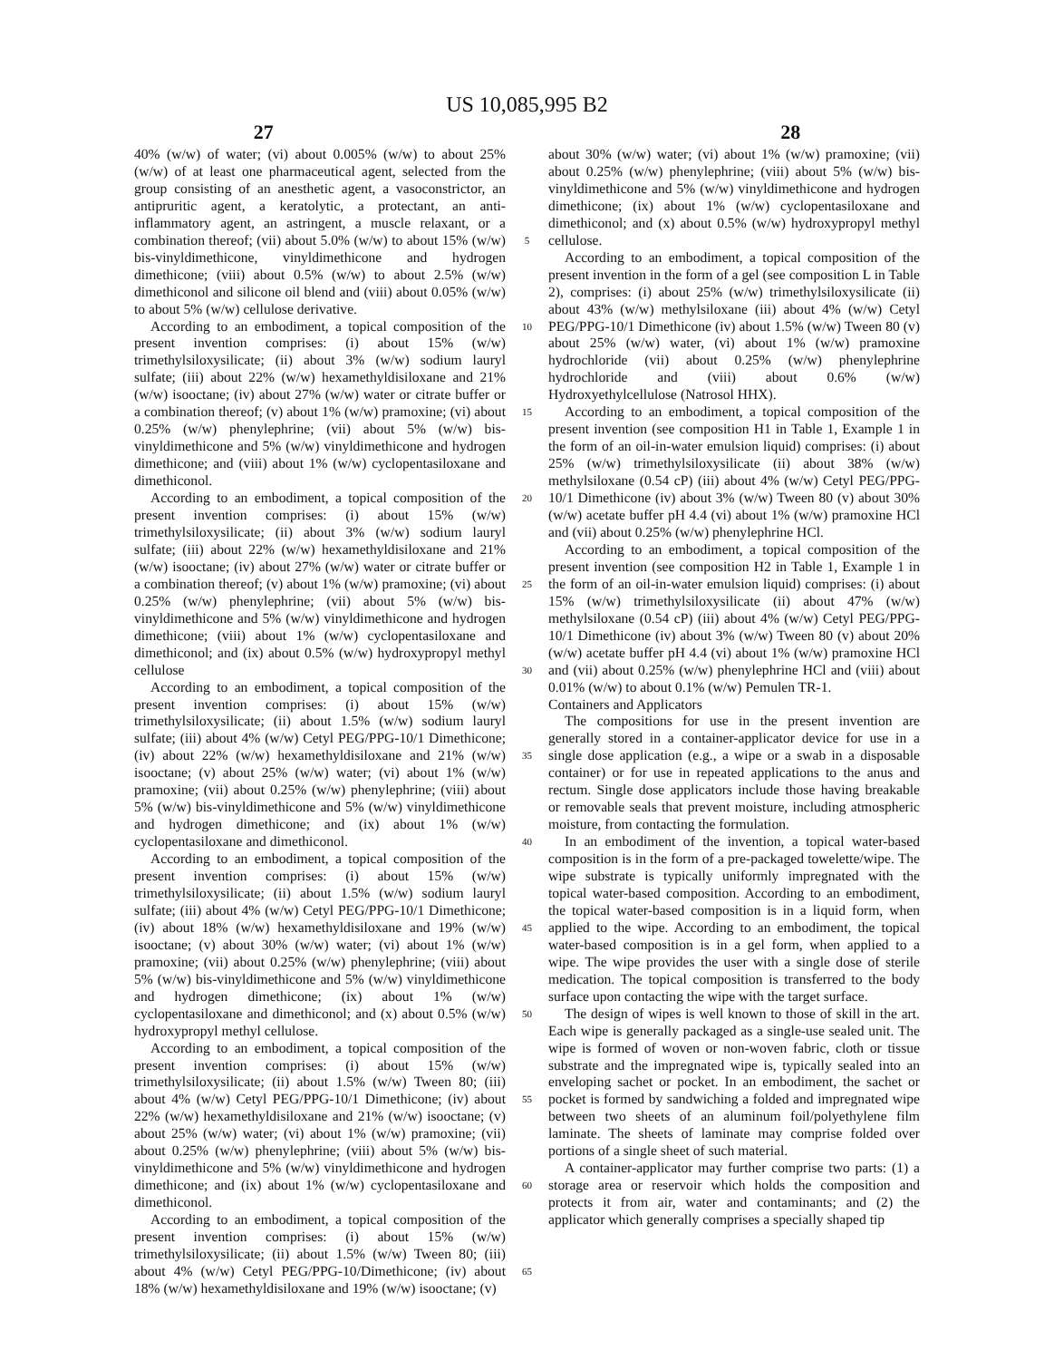US 10,085,995 B2
27 28
40% (w/w) of water; (vi) about 0.005% (w/w) to about 25% (w/w) of at least one pharmaceutical agent, selected from the group consisting of an anesthetic agent, a vasoconstrictor, an antipruritic agent, a keratolytic, a protectant, an anti-inflammatory agent, an astringent, a muscle relaxant, or a combination thereof; (vii) about 5.0% (w/w) to about 15% (w/w) bis-vinyldimethicone, vinyldimethicone and hydrogen dimethicone; (viii) about 0.5% (w/w) to about 2.5% (w/w) dimethiconol and silicone oil blend and (viii) about 0.05% (w/w) to about 5% (w/w) cellulose derivative.
According to an embodiment, a topical composition of the present invention comprises: (i) about 15% (w/w) trimethylsiloxysilicate; (ii) about 3% (w/w) sodium lauryl sulfate; (iii) about 22% (w/w) hexamethyldisiloxane and 21% (w/w) isooctane; (iv) about 27% (w/w) water or citrate buffer or a combination thereof; (v) about 1% (w/w) pramoxine; (vi) about 0.25% (w/w) phenylephrine; (vii) about 5% (w/w) bis-vinyldimethicone and 5% (w/w) vinyldimethicone and hydrogen dimethicone; and (viii) about 1% (w/w) cyclopentasiloxane and dimethiconol.
According to an embodiment, a topical composition of the present invention comprises: (i) about 15% (w/w) trimethylsiloxysilicate; (ii) about 3% (w/w) sodium lauryl sulfate; (iii) about 22% (w/w) hexamethyldisiloxane and 21% (w/w) isooctane; (iv) about 27% (w/w) water or citrate buffer or a combination thereof; (v) about 1% (w/w) pramoxine; (vi) about 0.25% (w/w) phenylephrine; (vii) about 5% (w/w) bis-vinyldimethicone and 5% (w/w) vinyldimethicone and hydrogen dimethicone; (viii) about 1% (w/w) cyclopentasiloxane and dimethiconol; and (ix) about 0.5% (w/w) hydroxypropyl methyl cellulose
According to an embodiment, a topical composition of the present invention comprises: (i) about 15% (w/w) trimethylsiloxysilicate; (ii) about 1.5% (w/w) sodium lauryl sulfate; (iii) about 4% (w/w) Cetyl PEG/PPG-10/1 Dimethicone; (iv) about 22% (w/w) hexamethyldisiloxane and 21% (w/w) isooctane; (v) about 25% (w/w) water; (vi) about 1% (w/w) pramoxine; (vii) about 0.25% (w/w) phenylephrine; (viii) about 5% (w/w) bis-vinyldimethicone and 5% (w/w) vinyldimethicone and hydrogen dimethicone; and (ix) about 1% (w/w) cyclopentasiloxane and dimethiconol.
According to an embodiment, a topical composition of the present invention comprises: (i) about 15% (w/w) trimethylsiloxysilicate; (ii) about 1.5% (w/w) sodium lauryl sulfate; (iii) about 4% (w/w) Cetyl PEG/PPG-10/1 Dimethicone; (iv) about 18% (w/w) hexamethyldisiloxane and 19% (w/w) isooctane; (v) about 30% (w/w) water; (vi) about 1% (w/w) pramoxine; (vii) about 0.25% (w/w) phenylephrine; (viii) about 5% (w/w) bis-vinyldimethicone and 5% (w/w) vinyldimethicone and hydrogen dimethicone; (ix) about 1% (w/w) cyclopentasiloxane and dimethiconol; and (x) about 0.5% (w/w) hydroxypropyl methyl cellulose.
According to an embodiment, a topical composition of the present invention comprises: (i) about 15% (w/w) trimethylsiloxysilicate; (ii) about 1.5% (w/w) Tween 80; (iii) about 4% (w/w) Cetyl PEG/PPG-10/1 Dimethicone; (iv) about 22% (w/w) hexamethyldisiloxane and 21% (w/w) isooctane; (v) about 25% (w/w) water; (vi) about 1% (w/w) pramoxine; (vii) about 0.25% (w/w) phenylephrine; (viii) about 5% (w/w) bis-vinyldimethicone and 5% (w/w) vinyldimethicone and hydrogen dimethicone; and (ix) about 1% (w/w) cyclopentasiloxane and dimethiconol.
According to an embodiment, a topical composition of the present invention comprises: (i) about 15% (w/w) trimethylsiloxysilicate; (ii) about 1.5% (w/w) Tween 80; (iii) about 4% (w/w) Cetyl PEG/PPG-10/Dimethicone; (iv) about 18% (w/w) hexamethyldisiloxane and 19% (w/w) isooctane; (v)
5
10
15
20
25
30
35
40
45
50
55
60
65
about 30% (w/w) water; (vi) about 1% (w/w) pramoxine; (vii) about 0.25% (w/w) phenylephrine; (viii) about 5% (w/w) bis-vinyldimethicone and 5% (w/w) vinyldimethicone and hydrogen dimethicone; (ix) about 1% (w/w) cyclopentasiloxane and dimethiconol; and (x) about 0.5% (w/w) hydroxypropyl methyl cellulose.
According to an embodiment, a topical composition of the present invention in the form of a gel (see composition L in Table 2), comprises: (i) about 25% (w/w) trimethylsiloxysilicate (ii) about 43% (w/w) methylsiloxane (iii) about 4% (w/w) Cetyl PEG/PPG-10/1 Dimethicone (iv) about 1.5% (w/w) Tween 80 (v) about 25% (w/w) water, (vi) about 1% (w/w) pramoxine hydrochloride (vii) about 0.25% (w/w) phenylephrine hydrochloride and (viii) about 0.6% (w/w) Hydroxyethylcellulose (Natrosol HHX).
According to an embodiment, a topical composition of the present invention (see composition H1 in Table 1, Example 1 in the form of an oil-in-water emulsion liquid) comprises: (i) about 25% (w/w) trimethylsiloxysilicate (ii) about 38% (w/w) methylsiloxane (0.54 cP) (iii) about 4% (w/w) Cetyl PEG/PPG-10/1 Dimethicone (iv) about 3% (w/w) Tween 80 (v) about 30% (w/w) acetate buffer pH 4.4 (vi) about 1% (w/w) pramoxine HCl and (vii) about 0.25% (w/w) phenylephrine HCl.
According to an embodiment, a topical composition of the present invention (see composition H2 in Table 1, Example 1 in the form of an oil-in-water emulsion liquid) comprises: (i) about 15% (w/w) trimethylsiloxysilicate (ii) about 47% (w/w) methylsiloxane (0.54 cP) (iii) about 4% (w/w) Cetyl PEG/PPG-10/1 Dimethicone (iv) about 3% (w/w) Tween 80 (v) about 20% (w/w) acetate buffer pH 4.4 (vi) about 1% (w/w) pramoxine HCl and (vii) about 0.25% (w/w) phenylephrine HCl and (viii) about 0.01% (w/w) to about 0.1% (w/w) Pemulen TR-1.
Containers and Applicators
The compositions for use in the present invention are generally stored in a container-applicator device for use in a single dose application (e.g., a wipe or a swab in a disposable container) or for use in repeated applications to the anus and rectum. Single dose applicators include those having breakable or removable seals that prevent moisture, including atmospheric moisture, from contacting the formulation.
In an embodiment of the invention, a topical water-based composition is in the form of a pre-packaged towelette/wipe. The wipe substrate is typically uniformly impregnated with the topical water-based composition. According to an embodiment, the topical water-based composition is in a liquid form, when applied to the wipe. According to an embodiment, the topical water-based composition is in a gel form, when applied to a wipe. The wipe provides the user with a single dose of sterile medication. The topical composition is transferred to the body surface upon contacting the wipe with the target surface.
The design of wipes is well known to those of skill in the art. Each wipe is generally packaged as a single-use sealed unit. The wipe is formed of woven or non-woven fabric, cloth or tissue substrate and the impregnated wipe is, typically sealed into an enveloping sachet or pocket. In an embodiment, the sachet or pocket is formed by sandwiching a folded and impregnated wipe between two sheets of an aluminum foil/polyethylene film laminate. The sheets of laminate may comprise folded over portions of a single sheet of such material.
A container-applicator may further comprise two parts: (1) a storage area or reservoir which holds the composition and protects it from air, water and contaminants; and (2) the applicator which generally comprises a specially shaped tip